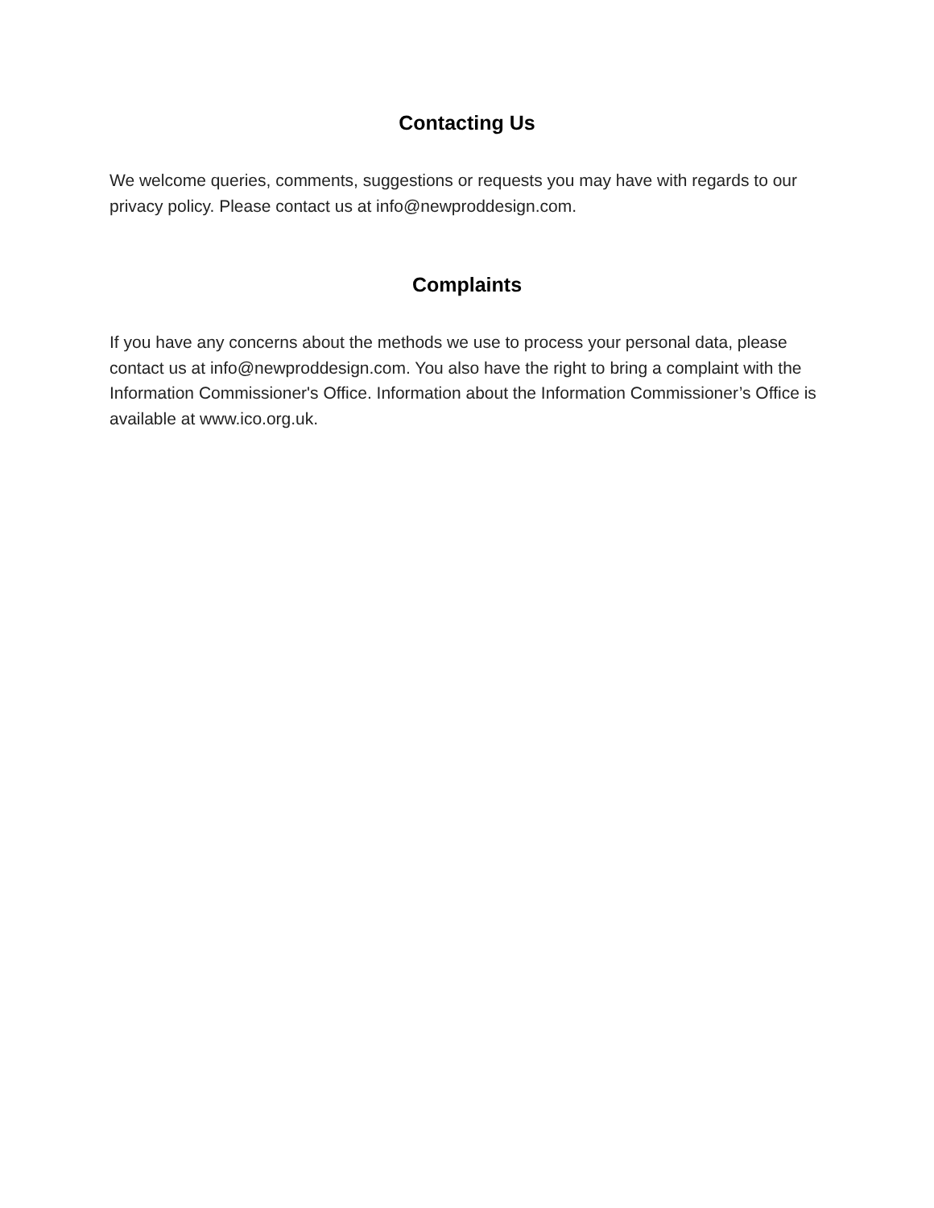Contacting Us
We welcome queries, comments, suggestions or requests you may have with regards to our privacy policy. Please contact us at info@newproddesign.com.
Complaints
If you have any concerns about the methods we use to process your personal data, please contact us at info@newproddesign.com. You also have the right to bring a complaint with the Information Commissioner's Office. Information about the Information Commissioner’s Office is available at www.ico.org.uk.